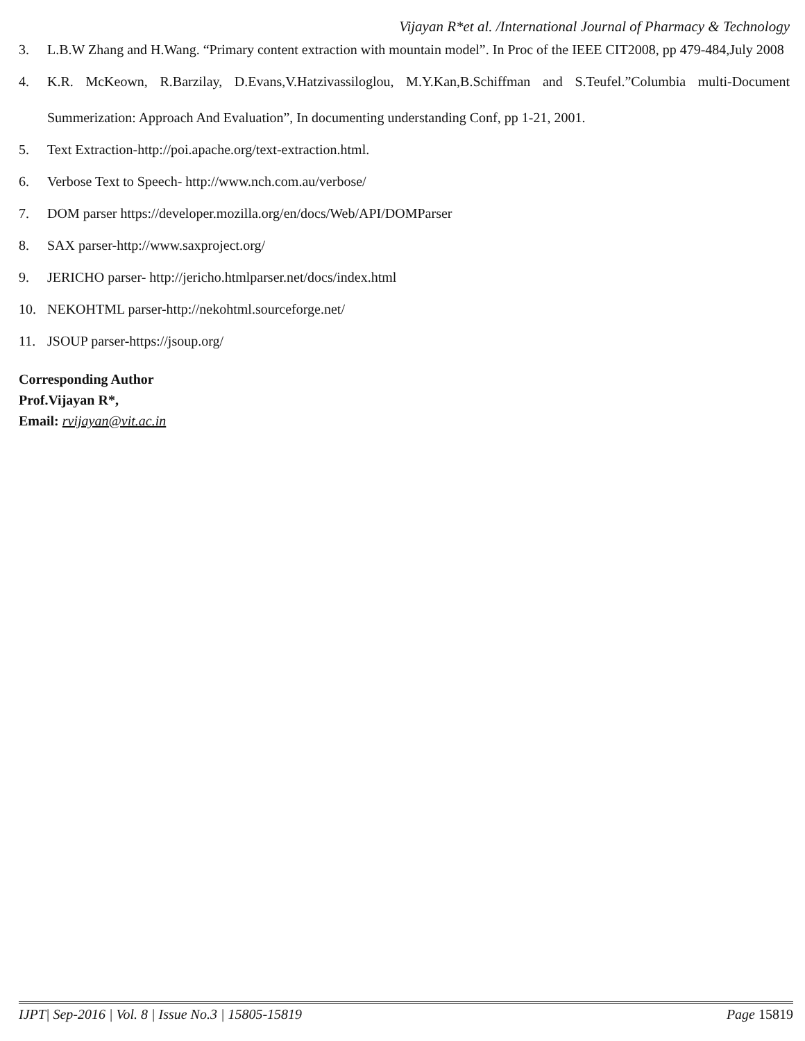Vijayan R*et al. /International Journal of Pharmacy & Technology
3. L.B.W Zhang and H.Wang. “Primary content extraction with mountain model”. In Proc of the IEEE CIT2008, pp 479-484,July 2008
4. K.R. McKeown, R.Barzilay, D.Evans,V.Hatzivassiloglou, M.Y.Kan,B.Schiffman and S.Teufel.”Columbia multi-Document Summerization: Approach And Evaluation”, In documenting understanding Conf, pp 1-21, 2001.
5. Text Extraction-http://poi.apache.org/text-extraction.html.
6. Verbose Text to Speech- http://www.nch.com.au/verbose/
7. DOM parser https://developer.mozilla.org/en/docs/Web/API/DOMParser
8. SAX parser-http://www.saxproject.org/
9. JERICHO parser- http://jericho.htmlparser.net/docs/index.html
10. NEKOHTML parser-http://nekohtml.sourceforge.net/
11. JSOUP parser-https://jsoup.org/
Corresponding Author
Prof.Vijayan R*,
Email: rvijayan@vit.ac.in
IJPT| Sep-2016 | Vol. 8 | Issue No.3 | 15805-15819 Page 15819